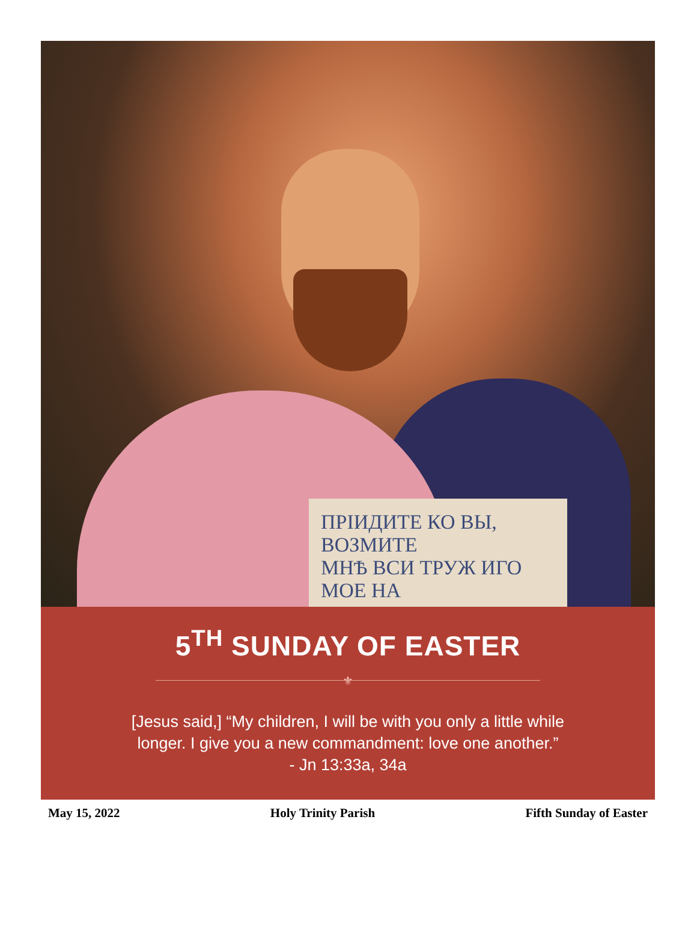ПРІИДИТЕ КО ВЫ, ВОЗМИТЕ
МНѢ ВСИ ТРУЖ ИГО МОЕ НА
5<sup>TH</sup> SUNDAY OF EASTER
⚜
[Jesus said,] “My children, I will be with you only a little while
longer. I give you a new commandment: love one another.”
- Jn 13:33a, 34a
May 15, 2022 Holy Trinity Parish Fifth Sunday of Easter